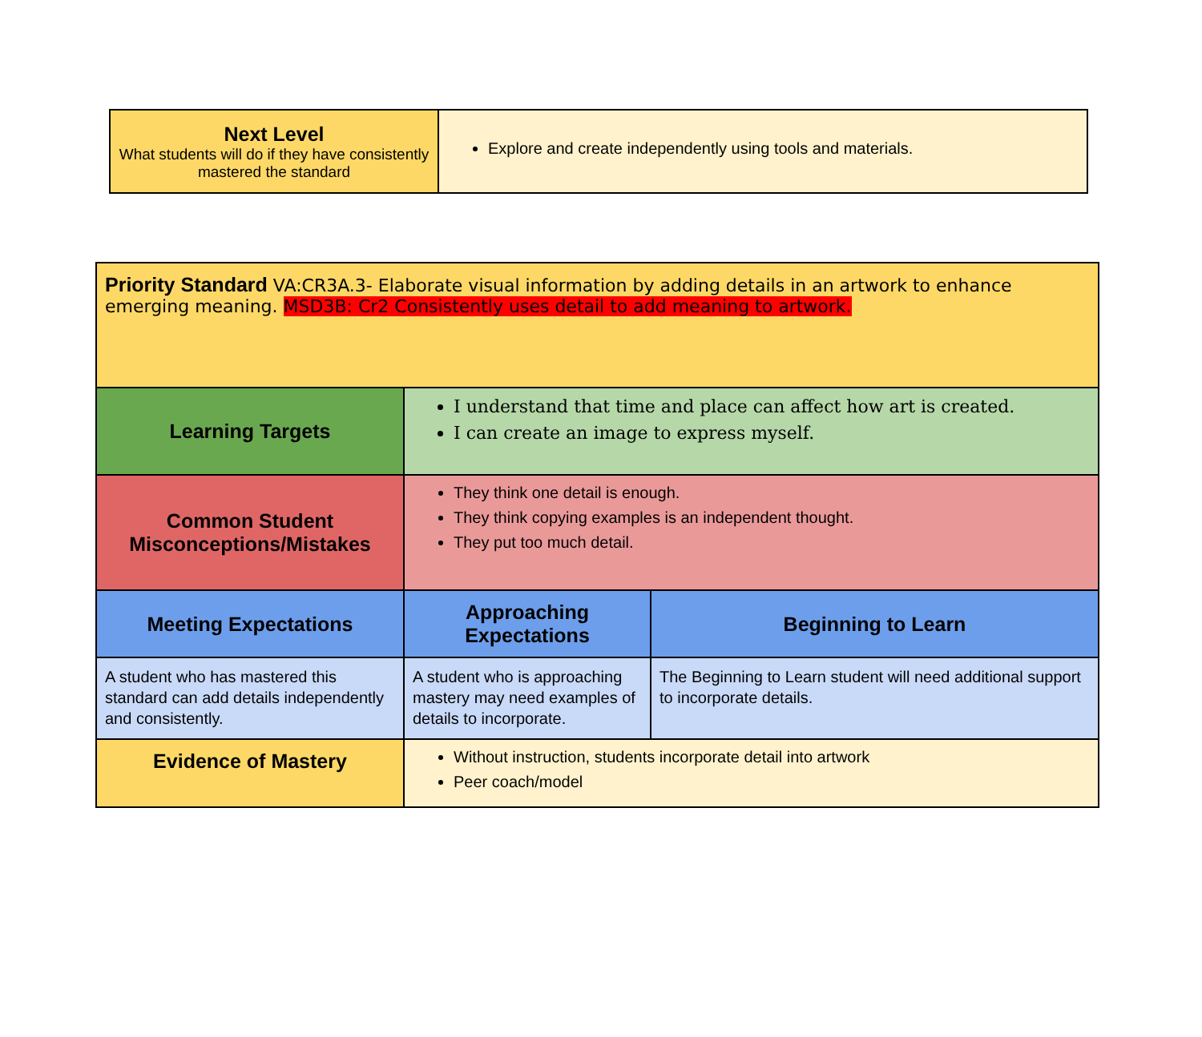| Next Level What students will do if they have consistently mastered the standard | Explore and create independently using tools and materials. |
| Priority Standard VA:CR3A.3- Elaborate visual information by adding details in an artwork to enhance emerging meaning. MSD3B: Cr2 Consistently uses detail to add meaning to artwork. | | |
| Learning Targets | I understand that time and place can affect how art is created. I can create an image to express myself. | |
| Common Student Misconceptions/Mistakes | They think one detail is enough. They think copying examples is an independent thought. They put too much detail. | |
| Meeting Expectations | Approaching Expectations | Beginning to Learn |
| A student who has mastered this standard can add details independently and consistently. | A student who is approaching mastery may need examples of details to incorporate. | The Beginning to Learn student will need additional support to incorporate details. |
| Evidence of Mastery | Without instruction, students incorporate detail into artwork Peer coach/model | |